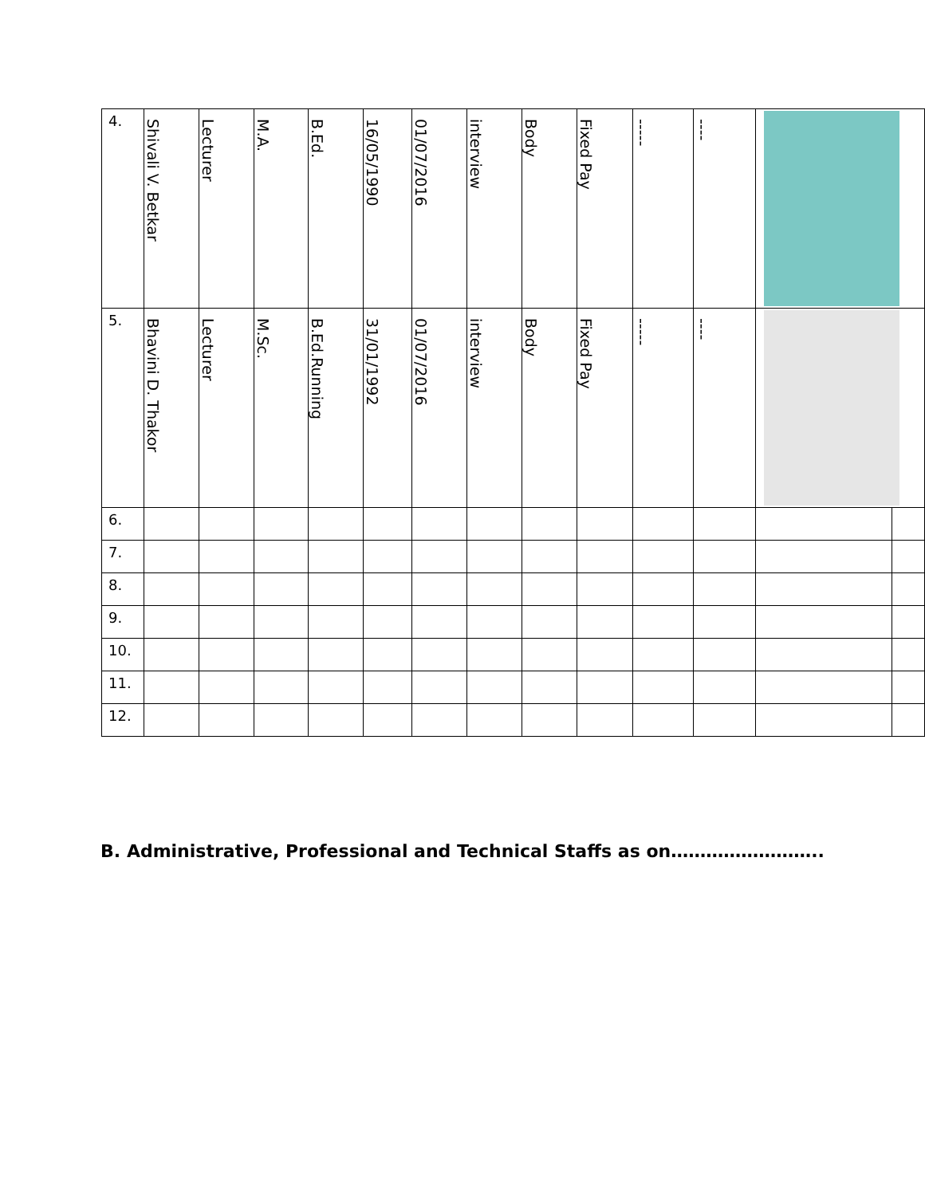| 4. | Shivali V. Betkar | Lecturer | M.A. | B.Ed. | 16/05/1990 | 01/07/2016 | interview | Body | Fixed Pay | ----- | ---- | | |
| 5. | Bhavini D. Thakor | Lecturer | M.Sc. | B.Ed.Running | 31/01/1992 | 01/07/2016 | interview | Body | Fixed Pay | ----- | ---- | | |
| 6. | | | | | | | | | | | | | |
| 7. | | | | | | | | | | | | | |
| 8. | | | | | | | | | | | | | |
| 9. | | | | | | | | | | | | | |
| 10. | | | | | | | | | | | | | |
| 11. | | | | | | | | | | | | | |
| 12. | | | | | | | | | | | | | |
B. Administrative, Professional and Technical Staffs as on……………………..